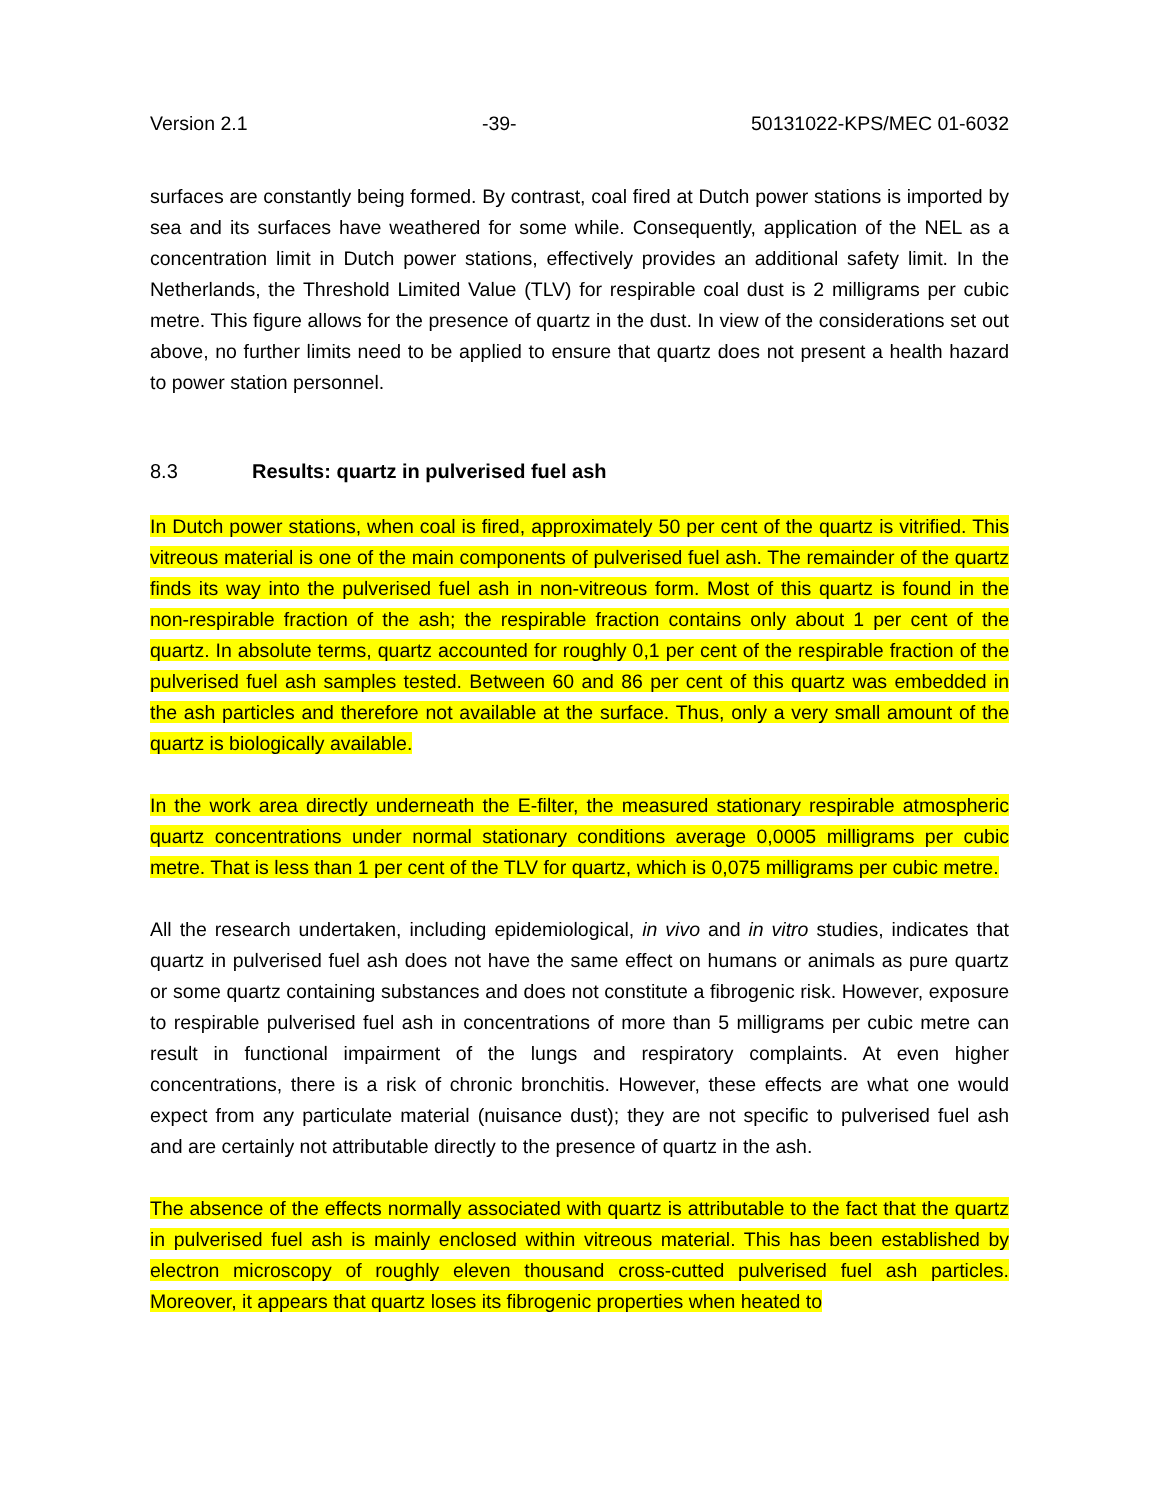Version 2.1 -39- 50131022-KPS/MEC 01-6032
surfaces are constantly being formed. By contrast, coal fired at Dutch power stations is imported by sea and its surfaces have weathered for some while. Consequently, application of the NEL as a concentration limit in Dutch power stations, effectively provides an additional safety limit. In the Netherlands, the Threshold Limited Value (TLV) for respirable coal dust is 2 milligrams per cubic metre. This figure allows for the presence of quartz in the dust. In view of the considerations set out above, no further limits need to be applied to ensure that quartz does not present a health hazard to power station personnel.
8.3 Results: quartz in pulverised fuel ash
In Dutch power stations, when coal is fired, approximately 50 per cent of the quartz is vitrified. This vitreous material is one of the main components of pulverised fuel ash. The remainder of the quartz finds its way into the pulverised fuel ash in non-vitreous form. Most of this quartz is found in the non-respirable fraction of the ash; the respirable fraction contains only about 1 per cent of the quartz. In absolute terms, quartz accounted for roughly 0,1 per cent of the respirable fraction of the pulverised fuel ash samples tested. Between 60 and 86 per cent of this quartz was embedded in the ash particles and therefore not available at the surface. Thus, only a very small amount of the quartz is biologically available.
In the work area directly underneath the E-filter, the measured stationary respirable atmospheric quartz concentrations under normal stationary conditions average 0,0005 milligrams per cubic metre. That is less than 1 per cent of the TLV for quartz, which is 0,075 milligrams per cubic metre.
All the research undertaken, including epidemiological, in vivo and in vitro studies, indicates that quartz in pulverised fuel ash does not have the same effect on humans or animals as pure quartz or some quartz containing substances and does not constitute a fibrogenic risk. However, exposure to respirable pulverised fuel ash in concentrations of more than 5 milligrams per cubic metre can result in functional impairment of the lungs and respiratory complaints. At even higher concentrations, there is a risk of chronic bronchitis. However, these effects are what one would expect from any particulate material (nuisance dust); they are not specific to pulverised fuel ash and are certainly not attributable directly to the presence of quartz in the ash.
The absence of the effects normally associated with quartz is attributable to the fact that the quartz in pulverised fuel ash is mainly enclosed within vitreous material. This has been established by electron microscopy of roughly eleven thousand cross-cutted pulverised fuel ash particles. Moreover, it appears that quartz loses its fibrogenic properties when heated to